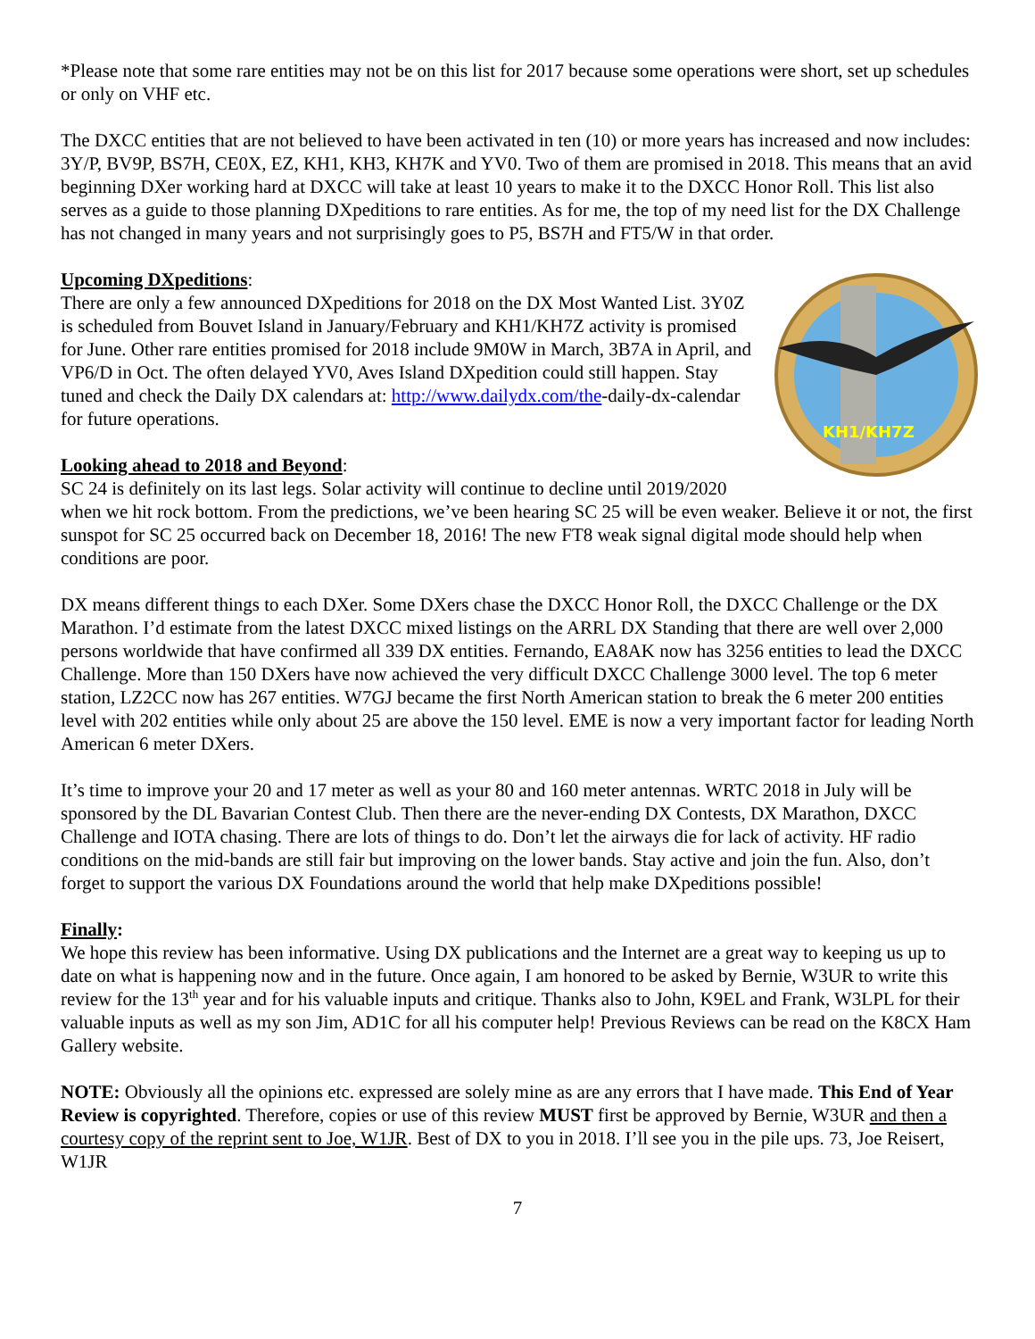*Please note that some rare entities may not be on this list for 2017 because some operations were short, set up schedules or only on VHF etc.
The DXCC entities that are not believed to have been activated in ten (10) or more years has increased and now includes: 3Y/P, BV9P, BS7H, CE0X, EZ, KH1, KH3, KH7K and YV0. Two of them are promised in 2018. This means that an avid beginning DXer working hard at DXCC will take at least 10 years to make it to the DXCC Honor Roll. This list also serves as a guide to those planning DXpeditions to rare entities. As for me, the top of my need list for the DX Challenge has not changed in many years and not surprisingly goes to P5, BS7H and FT5/W in that order.
Upcoming DXpeditions:
KH1/KH7Z
There are only a few announced DXpeditions for 2018 on the DX Most Wanted List. 3Y0Z is scheduled from Bouvet Island in January/February and KH1/KH7Z activity is promised for June. Other rare entities promised for 2018 include 9M0W in March, 3B7A in April, and VP6/D in Oct. The often delayed YV0, Aves Island DXpedition could still happen. Stay tuned and check the Daily DX calendars at: http://www.dailydx.com/the-daily-dx-calendar for future operations.
Looking ahead to 2018 and Beyond:
SC 24 is definitely on its last legs. Solar activity will continue to decline until 2019/2020 when we hit rock bottom. From the predictions, we’ve been hearing SC 25 will be even weaker. Believe it or not, the first sunspot for SC 25 occurred back on December 18, 2016! The new FT8 weak signal digital mode should help when conditions are poor.
DX means different things to each DXer. Some DXers chase the DXCC Honor Roll, the DXCC Challenge or the DX Marathon. I’d estimate from the latest DXCC mixed listings on the ARRL DX Standing that there are well over 2,000 persons worldwide that have confirmed all 339 DX entities. Fernando, EA8AK now has 3256 entities to lead the DXCC Challenge. More than 150 DXers have now achieved the very difficult DXCC Challenge 3000 level. The top 6 meter station, LZ2CC now has 267 entities. W7GJ became the first North American station to break the 6 meter 200 entities level with 202 entities while only about 25 are above the 150 level. EME is now a very important factor for leading North American 6 meter DXers.
It’s time to improve your 20 and 17 meter as well as your 80 and 160 meter antennas. WRTC 2018 in July will be sponsored by the DL Bavarian Contest Club. Then there are the never-ending DX Contests, DX Marathon, DXCC Challenge and IOTA chasing. There are lots of things to do. Don’t let the airways die for lack of activity. HF radio conditions on the mid-bands are still fair but improving on the lower bands. Stay active and join the fun. Also, don’t forget to support the various DX Foundations around the world that help make DXpeditions possible!
Finally:
We hope this review has been informative. Using DX publications and the Internet are a great way to keeping us up to date on what is happening now and in the future. Once again, I am honored to be asked by Bernie, W3UR to write this review for the 13<sup>th</sup> year and for his valuable inputs and critique. Thanks also to John, K9EL and Frank, W3LPL for their valuable inputs as well as my son Jim, AD1C for all his computer help! Previous Reviews can be read on the K8CX Ham Gallery website.
NOTE: Obviously all the opinions etc. expressed are solely mine as are any errors that I have made. This End of Year Review is copyrighted. Therefore, copies or use of this review MUST first be approved by Bernie, W3UR and then a courtesy copy of the reprint sent to Joe, W1JR. Best of DX to you in 2018. I’ll see you in the pile ups. 73, Joe Reisert, W1JR
7